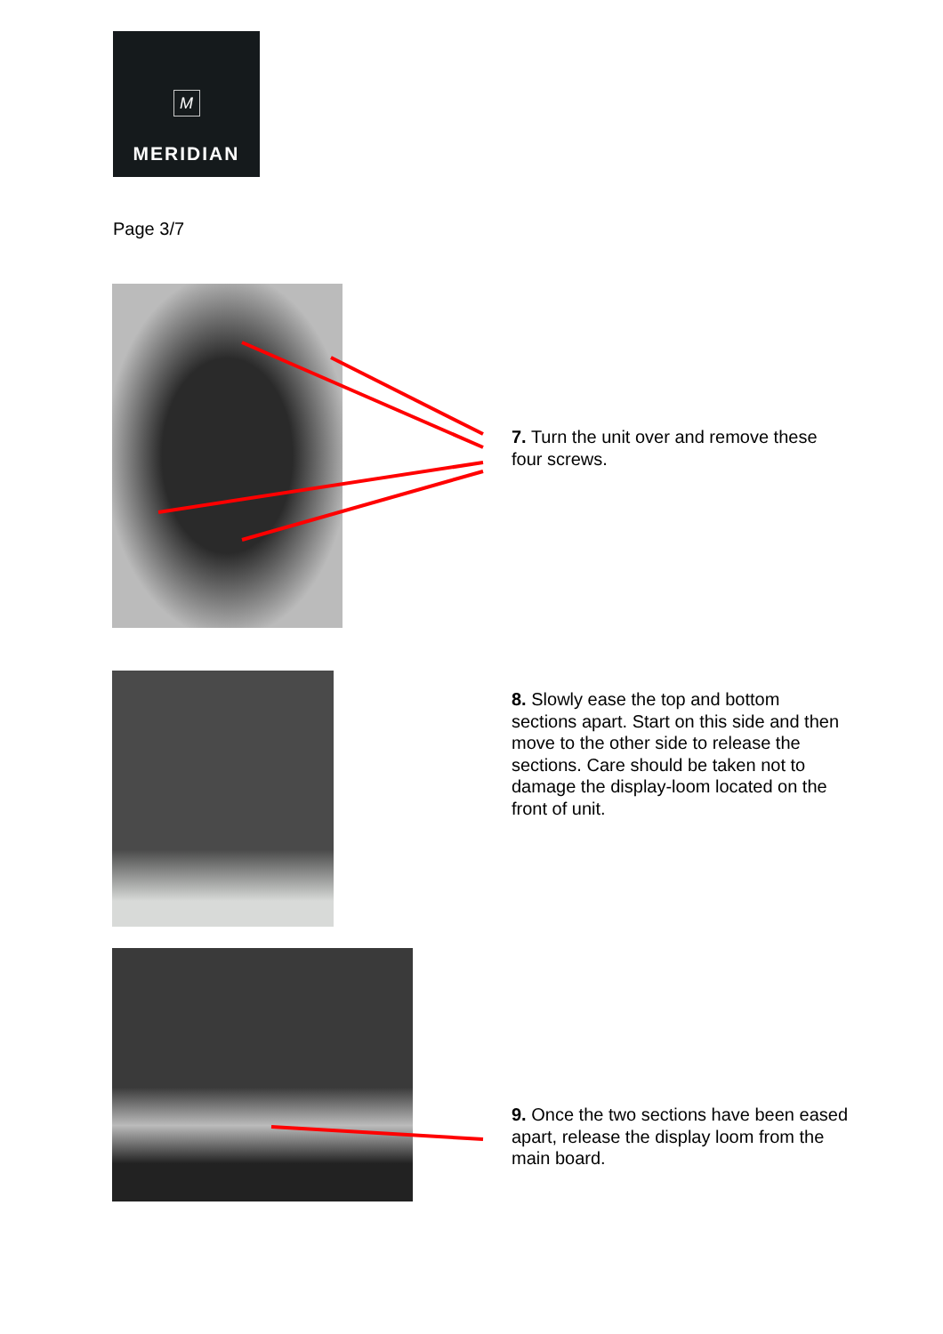M
MERIDIAN
Page 3/7
7. Turn the unit over and remove these four screws.
8. Slowly ease the top and bottom sections apart. Start on this side and then move to the other side to release the sections. Care should be taken not to damage the display-loom located on the front of unit.
9. Once the two sections have been eased apart, release the display loom from the main board.